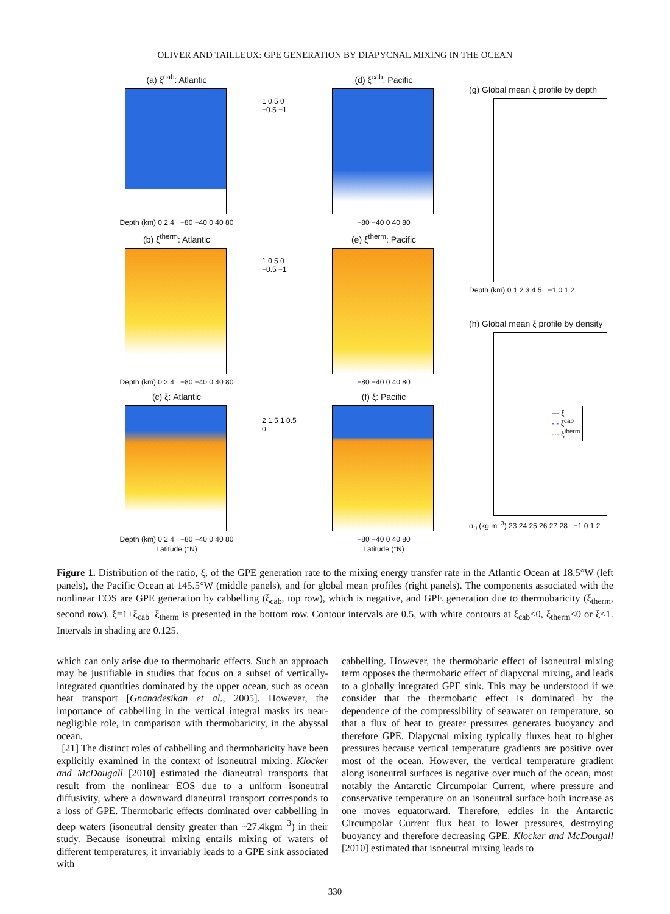OLIVER AND TAILLEUX: GPE GENERATION BY DIAPYCNAL MIXING IN THE OCEAN
(a) ξ<sup>cab</sup>: Atlantic
Depth (km) 0 2 4 −80 −40 0 40 80
(b) ξ<sup>therm</sup>: Atlantic
Depth (km) 0 2 4 −80 −40 0 40 80
(c) ξ: Atlantic
Depth (km) 0 2 4 −80 −40 0 40 80
Latitude (°N)
1 0.5 0 −0.5 −1
1 0.5 0 −0.5 −1
2 1.5 1 0.5 0
(d) ξ<sup>cab</sup>: Pacific
−80 −40 0 40 80
(e) ξ<sup>therm</sup>: Pacific
−80 −40 0 40 80
(f) ξ: Pacific
−80 −40 0 40 80
Latitude (°N)
(g) Global mean ξ profile by depth
Depth (km) 0 1 2 3 4 5 −1 0 1 2
(h) Global mean ξ profile by density
— ξ
- - ξ<sup>cab</sup>
-·- ξ<sup>therm</sup>
σ<sub>0</sub> (kg m<sup>−3</sup>) 23 24 25 26 27 28 −1 0 1 2
Figure 1. Distribution of the ratio, ξ, of the GPE generation rate to the mixing energy transfer rate in the Atlantic Ocean at 18.5°W (left panels), the Pacific Ocean at 145.5°W (middle panels), and for global mean profiles (right panels). The components associated with the nonlinear EOS are GPE generation by cabbelling (ξ<sub>cab</sub>, top row), which is negative, and GPE generation due to thermobaricity (ξ<sub>therm</sub>, second row). ξ=1+ξ<sub>cab</sub>+ξ<sub>therm</sub> is presented in the bottom row. Contour intervals are 0.5, with white contours at ξ<sub>cab</sub><0, ξ<sub>therm</sub><0 or ξ<1. Intervals in shading are 0.125.
which can only arise due to thermobaric effects. Such an approach may be justifiable in studies that focus on a subset of vertically-integrated quantities dominated by the upper ocean, such as ocean heat transport [Gnanadesikan et al., 2005]. However, the importance of cabbelling in the vertical integral masks its near-negligible role, in comparison with thermobaricity, in the abyssal ocean.
[21] The distinct roles of cabbelling and thermobaricity have been explicitly examined in the context of isoneutral mixing. Klocker and McDougall [2010] estimated the dianeutral transports that result from the nonlinear EOS due to a uniform isoneutral diffusivity, where a downward dianeutral transport corresponds to a loss of GPE. Thermobaric effects dominated over cabbelling in deep waters (isoneutral density greater than ~27.4kgm<sup>−3</sup>) in their study. Because isoneutral mixing entails mixing of waters of different temperatures, it invariably leads to a GPE sink associated with
cabbelling. However, the thermobaric effect of isoneutral mixing term opposes the thermobaric effect of diapycnal mixing, and leads to a globally integrated GPE sink. This may be understood if we consider that the thermobaric effect is dominated by the dependence of the compressibility of seawater on temperature, so that a flux of heat to greater pressures generates buoyancy and therefore GPE. Diapycnal mixing typically fluxes heat to higher pressures because vertical temperature gradients are positive over most of the ocean. However, the vertical temperature gradient along isoneutral surfaces is negative over much of the ocean, most notably the Antarctic Circumpolar Current, where pressure and conservative temperature on an isoneutral surface both increase as one moves equatorward. Therefore, eddies in the Antarctic Circumpolar Current flux heat to lower pressures, destroying buoyancy and therefore decreasing GPE. Klocker and McDougall [2010] estimated that isoneutral mixing leads to
330